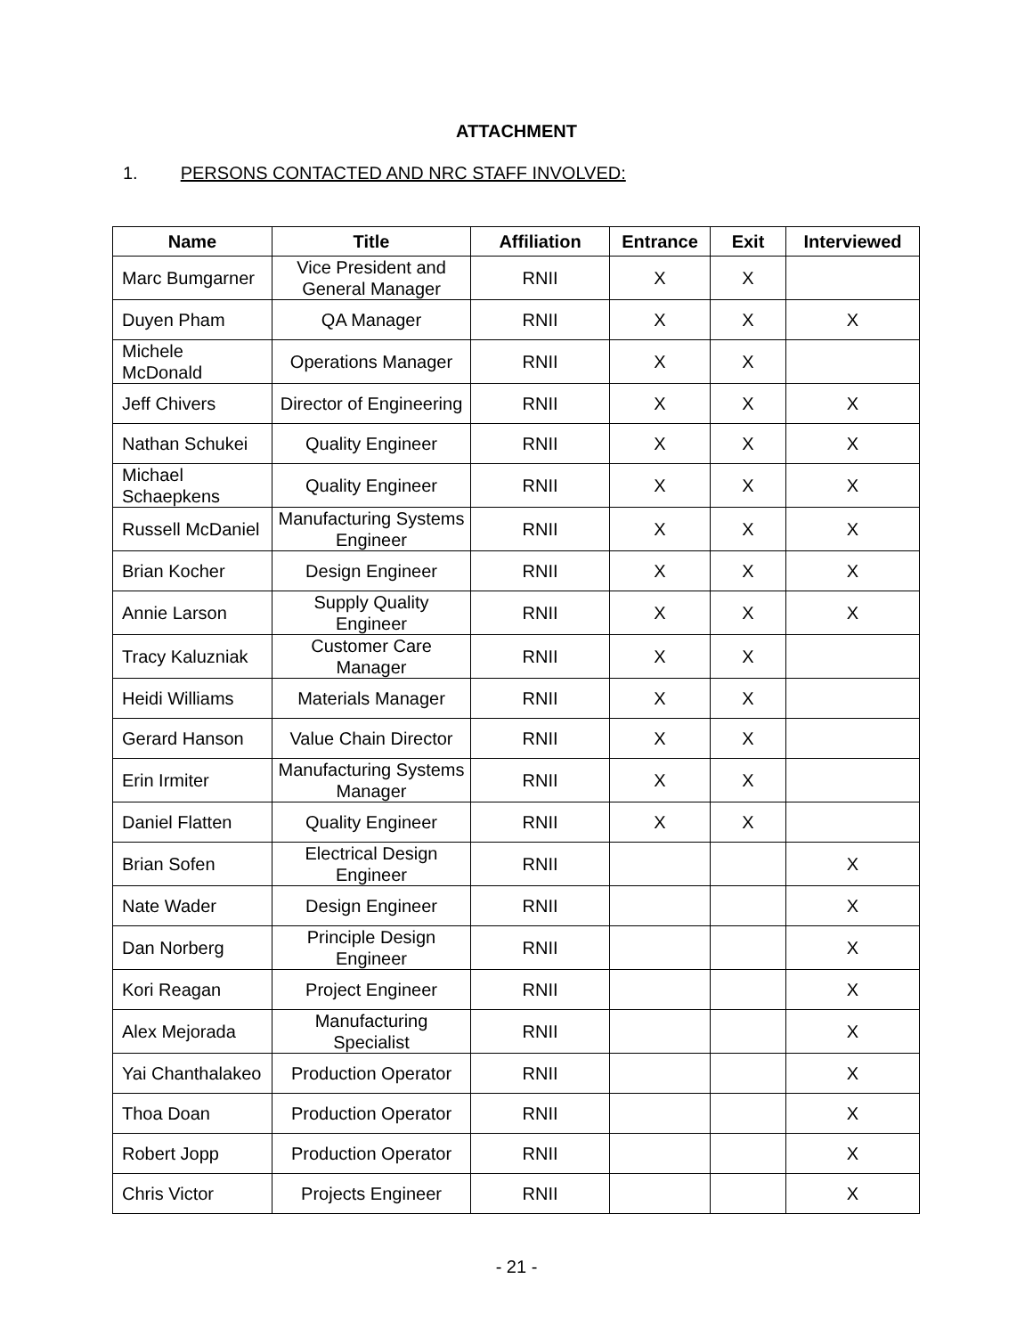ATTACHMENT
1. PERSONS CONTACTED AND NRC STAFF INVOLVED:
| Name | Title | Affiliation | Entrance | Exit | Interviewed |
| --- | --- | --- | --- | --- | --- |
| Marc Bumgarner | Vice President and General Manager | RNII | X | X | |
| Duyen Pham | QA Manager | RNII | X | X | X |
| Michele McDonald | Operations Manager | RNII | X | X | |
| Jeff Chivers | Director of Engineering | RNII | X | X | X |
| Nathan Schukei | Quality Engineer | RNII | X | X | X |
| Michael Schaepkens | Quality Engineer | RNII | X | X | X |
| Russell McDaniel | Manufacturing Systems Engineer | RNII | X | X | X |
| Brian Kocher | Design Engineer | RNII | X | X | X |
| Annie Larson | Supply Quality Engineer | RNII | X | X | X |
| Tracy Kaluzniak | Customer Care Manager | RNII | X | X | |
| Heidi Williams | Materials Manager | RNII | X | X | |
| Gerard Hanson | Value Chain Director | RNII | X | X | |
| Erin Irmiter | Manufacturing Systems Manager | RNII | X | X | |
| Daniel Flatten | Quality Engineer | RNII | X | X | |
| Brian Sofen | Electrical Design Engineer | RNII | | | X |
| Nate Wader | Design Engineer | RNII | | | X |
| Dan Norberg | Principle Design Engineer | RNII | | | X |
| Kori Reagan | Project Engineer | RNII | | | X |
| Alex Mejorada | Manufacturing Specialist | RNII | | | X |
| Yai Chanthalakeo | Production Operator | RNII | | | X |
| Thoa Doan | Production Operator | RNII | | | X |
| Robert Jopp | Production Operator | RNII | | | X |
| Chris Victor | Projects Engineer | RNII | | | X |
- 21 -